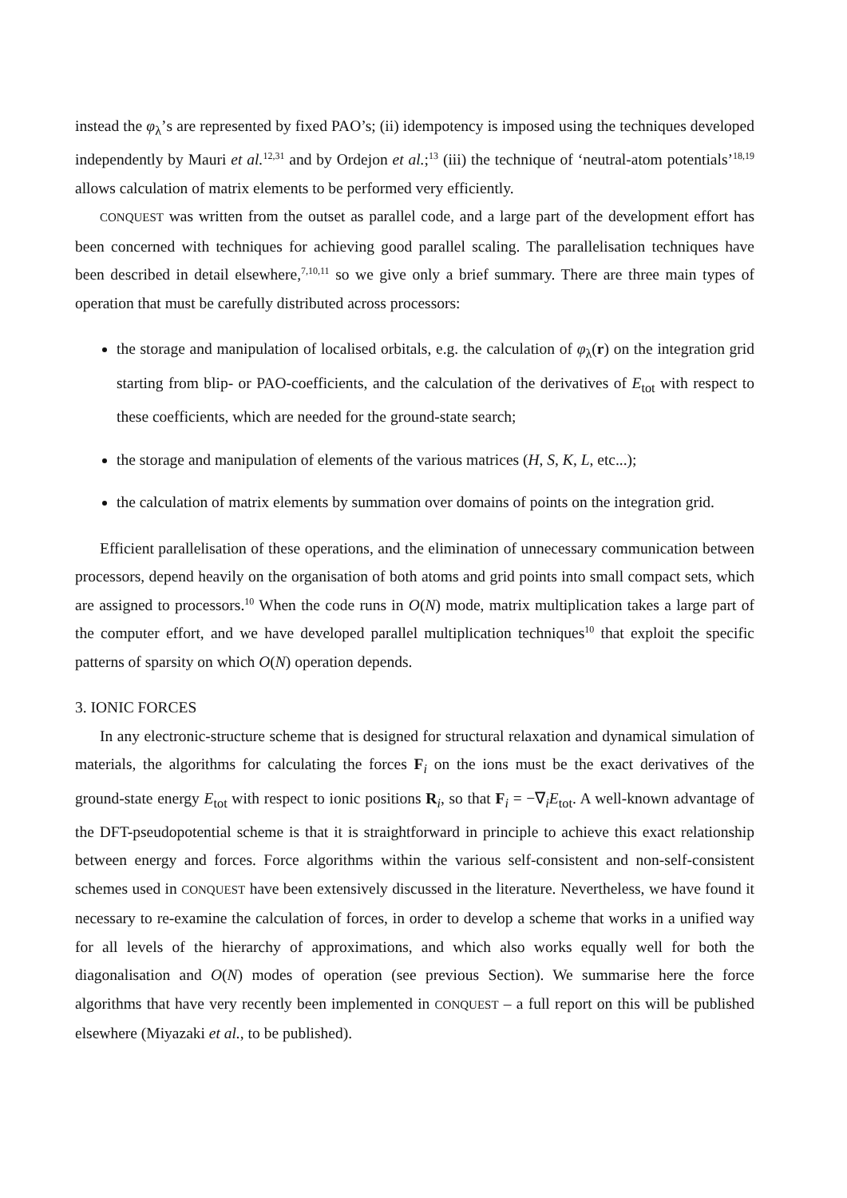instead the φ<sub>λ</sub>’s are represented by fixed PAO’s; (ii) idempotency is imposed using the techniques developed independently by Mauri et al.<sup>12,31</sup> and by Ordejon et al.;<sup>13</sup> (iii) the technique of ‘neutral-atom potentials’<sup>18,19</sup> allows calculation of matrix elements to be performed very efficiently.
CONQUEST was written from the outset as parallel code, and a large part of the development effort has been concerned with techniques for achieving good parallel scaling. The parallelisation techniques have been described in detail elsewhere,<sup>7,10,11</sup> so we give only a brief summary. There are three main types of operation that must be carefully distributed across processors:
the storage and manipulation of localised orbitals, e.g. the calculation of φ<sub>λ</sub>(r) on the integration grid starting from blip- or PAO-coefficients, and the calculation of the derivatives of E<sub>tot</sub> with respect to these coefficients, which are needed for the ground-state search;
the storage and manipulation of elements of the various matrices (H, S, K, L, etc...);
the calculation of matrix elements by summation over domains of points on the integration grid.
Efficient parallelisation of these operations, and the elimination of unnecessary communication between processors, depend heavily on the organisation of both atoms and grid points into small compact sets, which are assigned to processors.<sup>10</sup> When the code runs in O(N) mode, matrix multiplication takes a large part of the computer effort, and we have developed parallel multiplication techniques<sup>10</sup> that exploit the specific patterns of sparsity on which O(N) operation depends.
3. IONIC FORCES
In any electronic-structure scheme that is designed for structural relaxation and dynamical simulation of materials, the algorithms for calculating the forces F<sub>i</sub> on the ions must be the exact derivatives of the ground-state energy E<sub>tot</sub> with respect to ionic positions R<sub>i</sub>, so that F<sub>i</sub> = −∇<sub>i</sub>E<sub>tot</sub>. A well-known advantage of the DFT-pseudopotential scheme is that it is straightforward in principle to achieve this exact relationship between energy and forces. Force algorithms within the various self-consistent and non-self-consistent schemes used in CONQUEST have been extensively discussed in the literature. Nevertheless, we have found it necessary to re-examine the calculation of forces, in order to develop a scheme that works in a unified way for all levels of the hierarchy of approximations, and which also works equally well for both the diagonalisation and O(N) modes of operation (see previous Section). We summarise here the force algorithms that have very recently been implemented in CONQUEST – a full report on this will be published elsewhere (Miyazaki et al., to be published).